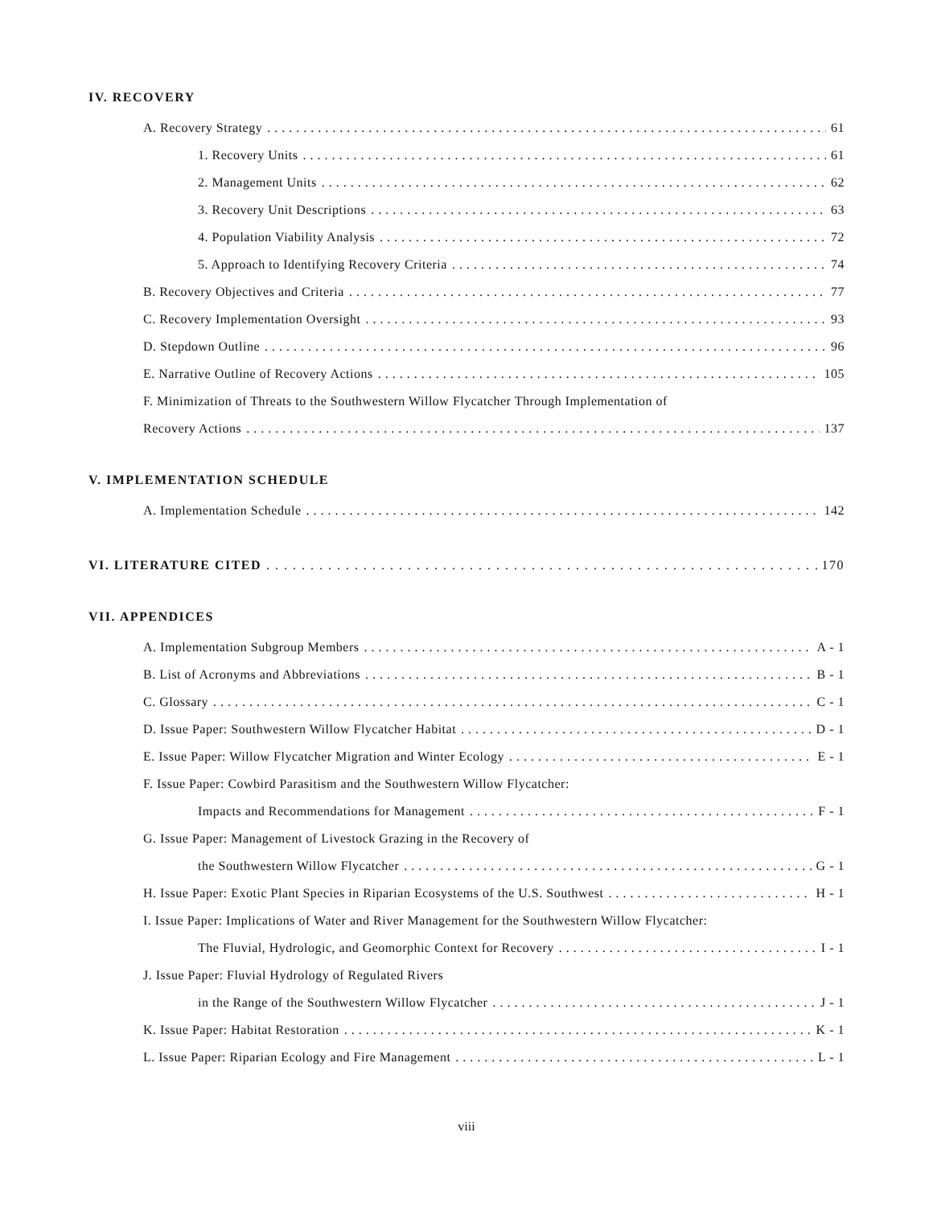IV. RECOVERY
A. Recovery Strategy 61
1. Recovery Units 61
2. Management Units 62
3. Recovery Unit Descriptions 63
4. Population Viability Analysis 72
5. Approach to Identifying Recovery Criteria 74
B. Recovery Objectives and Criteria 77
C. Recovery Implementation Oversight 93
D. Stepdown Outline 96
E. Narrative Outline of Recovery Actions 105
F. Minimization of Threats to the Southwestern Willow Flycatcher Through Implementation of
Recovery Actions 137
V. IMPLEMENTATION SCHEDULE
A. Implementation Schedule 142
VI. LITERATURE CITED 170
VII. APPENDICES
A. Implementation Subgroup Members A - 1
B. List of Acronyms and Abbreviations B - 1
C. Glossary C - 1
D. Issue Paper: Southwestern Willow Flycatcher Habitat D - 1
E. Issue Paper: Willow Flycatcher Migration and Winter Ecology E - 1
F. Issue Paper: Cowbird Parasitism and the Southwestern Willow Flycatcher:
Impacts and Recommendations for Management F - 1
G. Issue Paper: Management of Livestock Grazing in the Recovery of
the Southwestern Willow Flycatcher G - 1
H. Issue Paper: Exotic Plant Species in Riparian Ecosystems of the U.S. Southwest H - 1
I. Issue Paper: Implications of Water and River Management for the Southwestern Willow Flycatcher:
The Fluvial, Hydrologic, and Geomorphic Context for Recovery I - 1
J. Issue Paper: Fluvial Hydrology of Regulated Rivers
in the Range of the Southwestern Willow Flycatcher J - 1
K. Issue Paper: Habitat Restoration K - 1
L. Issue Paper: Riparian Ecology and Fire Management L - 1
viii